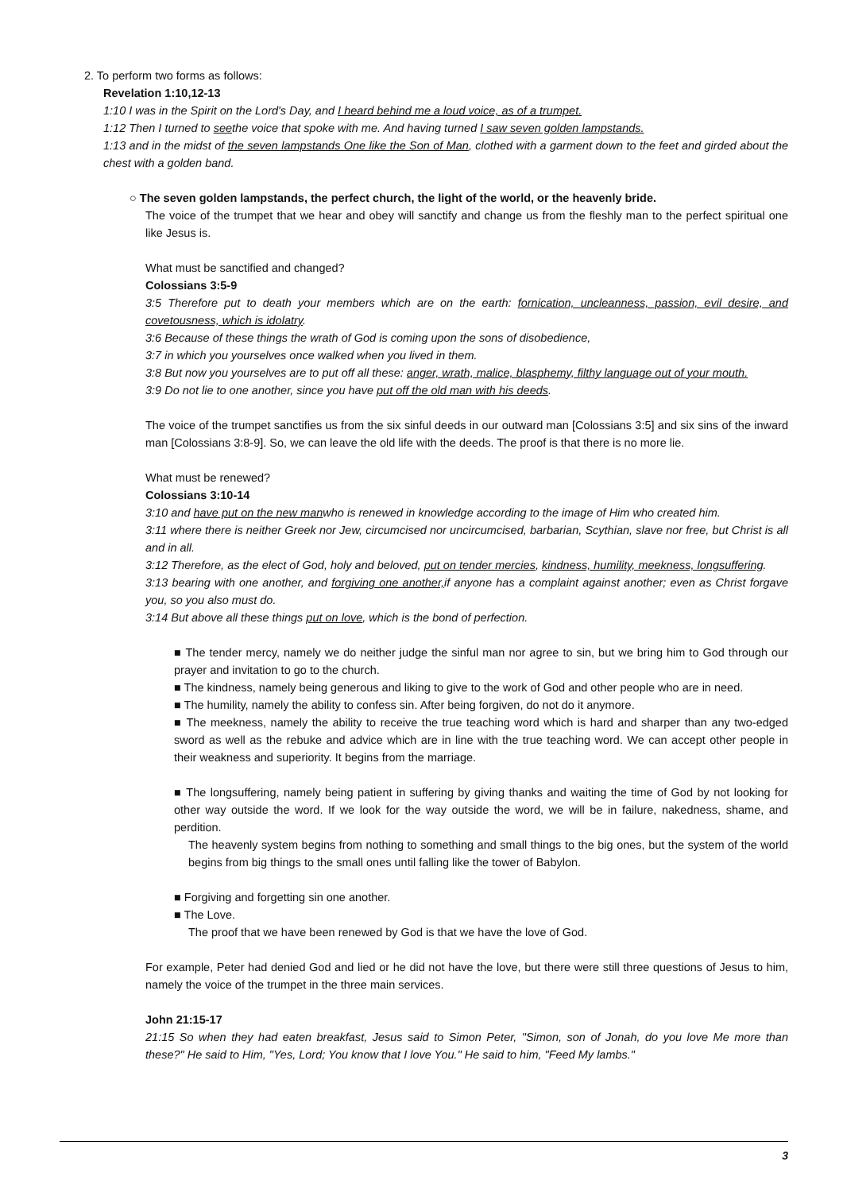2. To perform two forms as follows:
Revelation 1:10,12-13
1:10 I was in the Spirit on the Lord's Day, and I heard behind me a loud voice, as of a trumpet.
1:12 Then I turned to seethe voice that spoke with me. And having turned I saw seven golden lampstands.
1:13 and in the midst of the seven lampstands One like the Son of Man, clothed with a garment down to the feet and girded about the chest with a golden band.
○ The seven golden lampstands, the perfect church, the light of the world, or the heavenly bride.
The voice of the trumpet that we hear and obey will sanctify and change us from the fleshly man to the perfect spiritual one like Jesus is.
What must be sanctified and changed?
Colossians 3:5-9
3:5 Therefore put to death your members which are on the earth: fornication, uncleanness, passion, evil desire, and covetousness, which is idolatry.
3:6 Because of these things the wrath of God is coming upon the sons of disobedience,
3:7 in which you yourselves once walked when you lived in them.
3:8 But now you yourselves are to put off all these: anger, wrath, malice, blasphemy, filthy language out of your mouth.
3:9 Do not lie to one another, since you have put off the old man with his deeds.
The voice of the trumpet sanctifies us from the six sinful deeds in our outward man [Colossians 3:5] and six sins of the inward man [Colossians 3:8-9]. So, we can leave the old life with the deeds. The proof is that there is no more lie.
What must be renewed?
Colossians 3:10-14
3:10 and have put on the new manwho is renewed in knowledge according to the image of Him who created him.
3:11 where there is neither Greek nor Jew, circumcised nor uncircumcised, barbarian, Scythian, slave nor free, but Christ is all and in all.
3:12 Therefore, as the elect of God, holy and beloved, put on tender mercies, kindness, humility, meekness, longsuffering.
3:13 bearing with one another, and forgiving one another, if anyone has a complaint against another; even as Christ forgave you, so you also must do.
3:14 But above all these things put on love, which is the bond of perfection.
■ The tender mercy, namely we do neither judge the sinful man nor agree to sin, but we bring him to God through our prayer and invitation to go to the church.
■ The kindness, namely being generous and liking to give to the work of God and other people who are in need.
■ The humility, namely the ability to confess sin. After being forgiven, do not do it anymore.
■ The meekness, namely the ability to receive the true teaching word which is hard and sharper than any two-edged sword as well as the rebuke and advice which are in line with the true teaching word. We can accept other people in their weakness and superiority. It begins from the marriage.
■ The longsuffering, namely being patient in suffering by giving thanks and waiting the time of God by not looking for other way outside the word. If we look for the way outside the word, we will be in failure, nakedness, shame, and perdition.
The heavenly system begins from nothing to something and small things to the big ones, but the system of the world begins from big things to the small ones until falling like the tower of Babylon.
■ Forgiving and forgetting sin one another.
■ The Love.
The proof that we have been renewed by God is that we have the love of God.
For example, Peter had denied God and lied or he did not have the love, but there were still three questions of Jesus to him, namely the voice of the trumpet in the three main services.
John 21:15-17
21:15 So when they had eaten breakfast, Jesus said to Simon Peter, "Simon, son of Jonah, do you love Me more than these?" He said to Him, "Yes, Lord; You know that I love You." He said to him, "Feed My lambs."
3